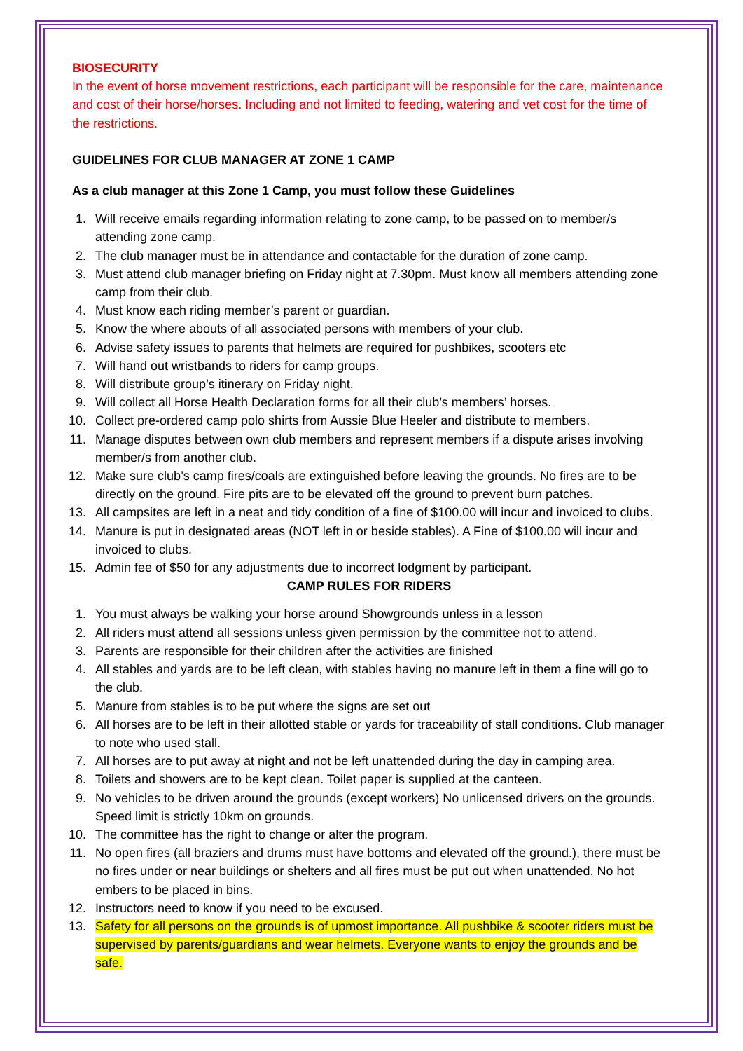BIOSECURITY
In the event of horse movement restrictions, each participant will be responsible for the care, maintenance and cost of their horse/horses. Including and not limited to feeding, watering and vet cost for the time of the restrictions.
GUIDELINES FOR CLUB MANAGER AT ZONE 1 CAMP
As a club manager at this Zone 1 Camp, you must follow these Guidelines
1. Will receive emails regarding information relating to zone camp, to be passed on to member/s attending zone camp.
2. The club manager must be in attendance and contactable for the duration of zone camp.
3. Must attend club manager briefing on Friday night at 7.30pm. Must know all members attending zone camp from their club.
4. Must know each riding member’s parent or guardian.
5. Know the where abouts of all associated persons with members of your club.
6. Advise safety issues to parents that helmets are required for pushbikes, scooters etc
7. Will hand out wristbands to riders for camp groups.
8. Will distribute group’s itinerary on Friday night.
9. Will collect all Horse Health Declaration forms for all their club’s members’ horses.
10. Collect pre-ordered camp polo shirts from Aussie Blue Heeler and distribute to members.
11. Manage disputes between own club members and represent members if a dispute arises involving member/s from another club.
12. Make sure club’s camp fires/coals are extinguished before leaving the grounds. No fires are to be directly on the ground. Fire pits are to be elevated off the ground to prevent burn patches.
13. All campsites are left in a neat and tidy condition of a fine of $100.00 will incur and invoiced to clubs.
14. Manure is put in designated areas (NOT left in or beside stables). A Fine of $100.00 will incur and invoiced to clubs.
15. Admin fee of $50 for any adjustments due to incorrect lodgment by participant.
CAMP RULES FOR RIDERS
1. You must always be walking your horse around Showgrounds unless in a lesson
2. All riders must attend all sessions unless given permission by the committee not to attend.
3. Parents are responsible for their children after the activities are finished
4. All stables and yards are to be left clean, with stables having no manure left in them a fine will go to the club.
5. Manure from stables is to be put where the signs are set out
6. All horses are to be left in their allotted stable or yards for traceability of stall conditions. Club manager to note who used stall.
7. All horses are to put away at night and not be left unattended during the day in camping area.
8. Toilets and showers are to be kept clean. Toilet paper is supplied at the canteen.
9. No vehicles to be driven around the grounds (except workers) No unlicensed drivers on the grounds. Speed limit is strictly 10km on grounds.
10. The committee has the right to change or alter the program.
11. No open fires (all braziers and drums must have bottoms and elevated off the ground.), there must be no fires under or near buildings or shelters and all fires must be put out when unattended. No hot embers to be placed in bins.
12. Instructors need to know if you need to be excused.
13. Safety for all persons on the grounds is of upmost importance. All pushbike & scooter riders must be supervised by parents/guardians and wear helmets. Everyone wants to enjoy the grounds and be safe.